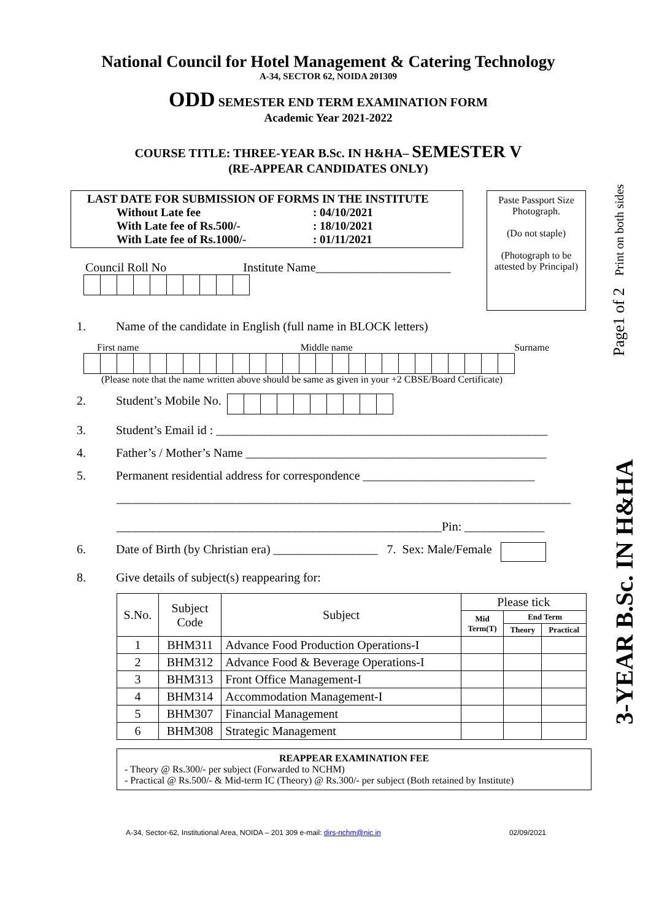National Council for Hotel Management & Catering Technology
A-34, SECTOR 62, NOIDA 201309
ODD SEMESTER END TERM EXAMINATION FORM
Academic Year 2021-2022
COURSE TITLE: THREE-YEAR B.Sc. IN H&HA– SEMESTER V
(RE-APPEAR CANDIDATES ONLY)
LAST DATE FOR SUBMISSION OF FORMS IN THE INSTITUTE
Without Late fee: 04/10/2021 With Late fee of Rs.500/-: 18/10/2021 With Late fee of Rs.1000/-: 01/11/2021
Council Roll No Institute Name______________________
Paste Passport Size Photograph.
(Do not staple)
(Photograph to be attested by Principal)
1. Name of the candidate in English (full name in BLOCK letters)
First name Middle name Surname
(Please note that the name written above should be same as given in your +2 CBSE/Board Certificate)
2. Student’s Mobile No.
3. Student’s Email id : ______________________________________________________
4. Father’s / Mother’s Name _________________________________________________
5. Permanent residential address for correspondence ____________________________
__________________________________________________________________________
_____________________________________________________Pin: _____________
6. Date of Birth (by Christian era) _________________ 7. Sex: Male/Female
8. Give details of subject(s) reappearing for:
| S.No. | Subject Code | Subject | Please tick | | |
| --- | --- | --- | --- | --- | --- |
| | | | Mid Term(T) | End Term | |
| | | | | Theory | Practical |
| 1 | BHM311 | Advance Food Production Operations-I | | | |
| 2 | BHM312 | Advance Food & Beverage Operations-I | | | |
| 3 | BHM313 | Front Office Management-I | | | |
| 4 | BHM314 | Accommodation Management-I | | | |
| 5 | BHM307 | Financial Management | | | |
| 6 | BHM308 | Strategic Management | | | |
REAPPEAR EXAMINATION FEE
- Theory @ Rs.300/- per subject (Forwarded to NCHM)
- Practical @ Rs.500/- & Mid-term IC (Theory) @ Rs.300/- per subject (Both retained by Institute)
A-34, Sector-62, Institutional Area, NOIDA – 201 309 e-mail: dirs-nchm@nic.in 02/09/2021
3-YEAR B.Sc. IN H&HA Page1 of 2 Print on both sides